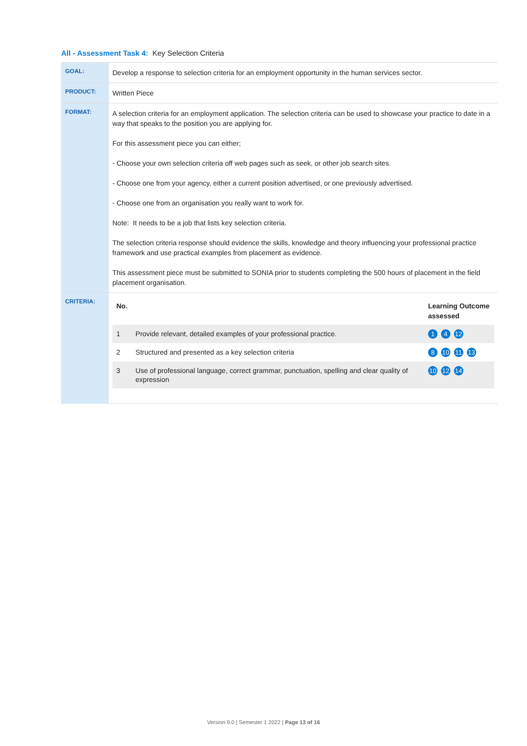All - Assessment Task 4: Key Selection Criteria
| GOAL: | Develop a response to selection criteria for an employment opportunity in the human services sector. |
| PRODUCT: | Written Piece |
| FORMAT: | A selection criteria for an employment application. The selection criteria can be used to showcase your practice to date in a way that speaks to the position you are applying for. For this assessment piece you can either; - Choose your own selection criteria off web pages such as seek, or other job search sites. - Choose one from your agency, either a current position advertised, or one previously advertised. - Choose one from an organisation you really want to work for. Note: It needs to be a job that lists key selection criteria. The selection criteria response should evidence the skills, knowledge and theory influencing your professional practice framework and use practical examples from placement as evidence. This assessment piece must be submitted to SONIA prior to students completing the 500 hours of placement in the field placement organisation. |
| CRITERIA: | / No. / / Learning Outcome assessed / / --- / --- / --- / / 1 / Provide relevant, detailed examples of your professional practice. / 1 4 12 / / 2 / Structured and presented as a key selection criteria / 8 10 11 13 / / 3 / Use of professional language, correct grammar, punctuation, spelling and clear quality of expression / 10 12 14 / |
Version 9.0 | Semester 1 2022 | Page 13 of 16